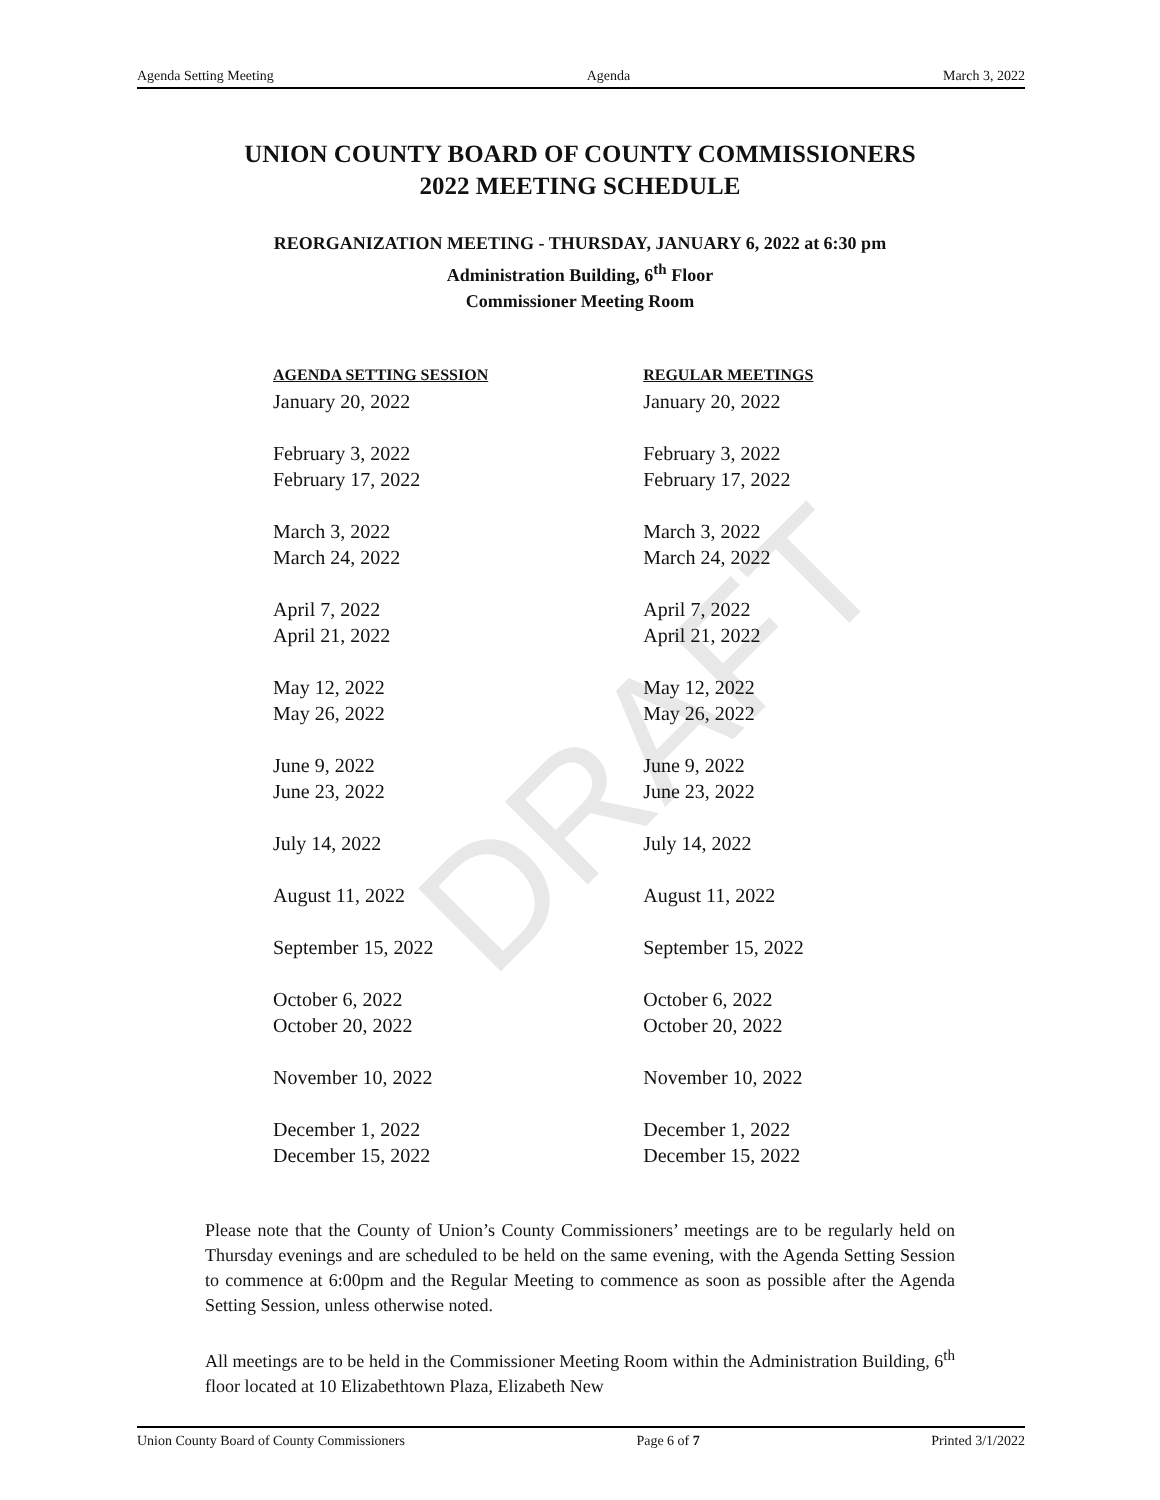DRAFT
Agenda Setting Meeting Agenda March 3, 2022
UNION COUNTY BOARD OF COUNTY COMMISSIONERS
2022 MEETING SCHEDULE
REORGANIZATION MEETING - THURSDAY, JANUARY 6, 2022 at 6:30 pm
Administration Building, 6<sup>th</sup> Floor
Commissioner Meeting Room
| AGENDA SETTING SESSION | REGULAR MEETINGS |
| --- | --- |
| January 20, 2022 | January 20, 2022 |
| February 3, 2022 | February 3, 2022 |
| February 17, 2022 | February 17, 2022 |
| March 3, 2022 | March 3, 2022 |
| March 24, 2022 | March 24, 2022 |
| April 7, 2022 | April 7, 2022 |
| April 21, 2022 | April 21, 2022 |
| May 12, 2022 | May 12, 2022 |
| May 26, 2022 | May 26, 2022 |
| June 9, 2022 | June 9, 2022 |
| June 23, 2022 | June 23, 2022 |
| July 14, 2022 | July 14, 2022 |
| August 11, 2022 | August 11, 2022 |
| September 15, 2022 | September 15, 2022 |
| October 6, 2022 | October 6, 2022 |
| October 20, 2022 | October 20, 2022 |
| November 10, 2022 | November 10, 2022 |
| December 1, 2022 | December 1, 2022 |
| December 15, 2022 | December 15, 2022 |
Please note that the County of Union’s County Commissioners’ meetings are to be regularly held on Thursday evenings and are scheduled to be held on the same evening, with the Agenda Setting Session to commence at 6:00pm and the Regular Meeting to commence as soon as possible after the Agenda Setting Session, unless otherwise noted.
All meetings are to be held in the Commissioner Meeting Room within the Administration Building, 6<sup>th</sup> floor located at 10 Elizabethtown Plaza, Elizabeth New
Union County Board of County Commissioners Page 6 of 7 Printed 3/1/2022